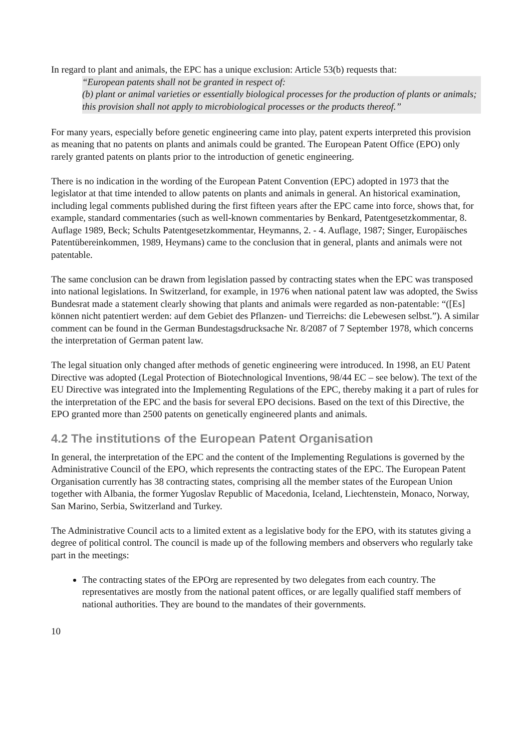In regard to plant and animals, the EPC has a unique exclusion: Article 53(b) requests that:
“European patents shall not be granted in respect of:
(b) plant or animal varieties or essentially biological processes for the production of plants or animals; this provision shall not apply to microbiological processes or the products thereof.”
For many years, especially before genetic engineering came into play, patent experts interpreted this provision as meaning that no patents on plants and animals could be granted. The European Patent Office (EPO) only rarely granted patents on plants prior to the introduction of genetic engineering.
There is no indication in the wording of the European Patent Convention (EPC) adopted in 1973 that the legislator at that time intended to allow patents on plants and animals in general. An historical examination, including legal comments published during the first fifteen years after the EPC came into force, shows that, for example, standard commentaries (such as well-known commentaries by Benkard, Patentgesetzkommentar, 8. Auflage 1989, Beck; Schults Patentgesetzkommentar, Heymanns, 2. - 4. Auflage, 1987; Singer, Europäisches Patentübereinkommen, 1989, Heymans) came to the conclusion that in general, plants and animals were not patentable.
The same conclusion can be drawn from legislation passed by contracting states when the EPC was transposed into national legislations. In Switzerland, for example, in 1976 when national patent law was adopted, the Swiss Bundesrat made a statement clearly showing that plants and animals were regarded as non-patentable: “([Es] können nicht patentiert werden: auf dem Gebiet des Pflanzen- und Tierreichs: die Lebewesen selbst.”). A similar comment can be found in the German Bundestagsdrucksache Nr. 8/2087 of 7 September 1978, which concerns the interpretation of German patent law.
The legal situation only changed after methods of genetic engineering were introduced. In 1998, an EU Patent Directive was adopted (Legal Protection of Biotechnological Inventions, 98/44 EC – see below). The text of the EU Directive was integrated into the Implementing Regulations of the EPC, thereby making it a part of rules for the interpretation of the EPC and the basis for several EPO decisions. Based on the text of this Directive, the EPO granted more than 2500 patents on genetically engineered plants and animals.
4.2 The institutions of the European Patent Organisation
In general, the interpretation of the EPC and the content of the Implementing Regulations is governed by the Administrative Council of the EPO, which represents the contracting states of the EPC. The European Patent Organisation currently has 38 contracting states, comprising all the member states of the European Union together with Albania, the former Yugoslav Republic of Macedonia, Iceland, Liechtenstein, Monaco, Norway, San Marino, Serbia, Switzerland and Turkey.
The Administrative Council acts to a limited extent as a legislative body for the EPO, with its statutes giving a degree of political control. The council is made up of the following members and observers who regularly take part in the meetings:
The contracting states of the EPOrg are represented by two delegates from each country. The representatives are mostly from the national patent offices, or are legally qualified staff members of national authorities. They are bound to the mandates of their governments.
10